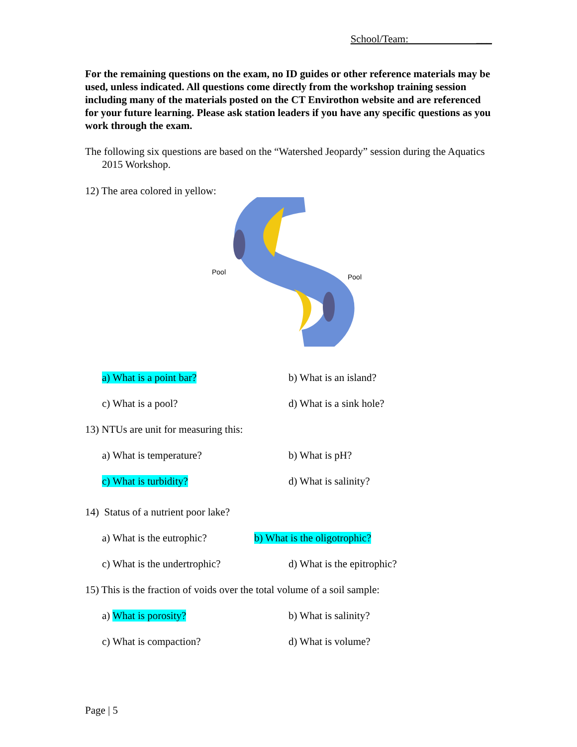School/Team: ___
For the remaining questions on the exam, no ID guides or other reference materials may be used, unless indicated. All questions come directly from the workshop training session including many of the materials posted on the CT Envirothon website and are referenced for your future learning. Please ask station leaders if you have any specific questions as you work through the exam.
The following six questions are based on the “Watershed Jeopardy” session during the Aquatics 2015 Workshop.
12) The area colored in yellow:
Pool
Pool
a) What is a point bar? b) What is an island?
c) What is a pool? d) What is a sink hole?
13) NTUs are unit for measuring this:
a) What is temperature? b) What is pH?
c) What is turbidity? d) What is salinity?
14) Status of a nutrient poor lake?
a) What is the eutrophic?
b) What is the oligotrophic?
c) What is the undertrophic? d) What is the epitrophic?
15) This is the fraction of voids over the total volume of a soil sample:
a) What is porosity? b) What is salinity?
c) What is compaction? d) What is volume?
Page | 5